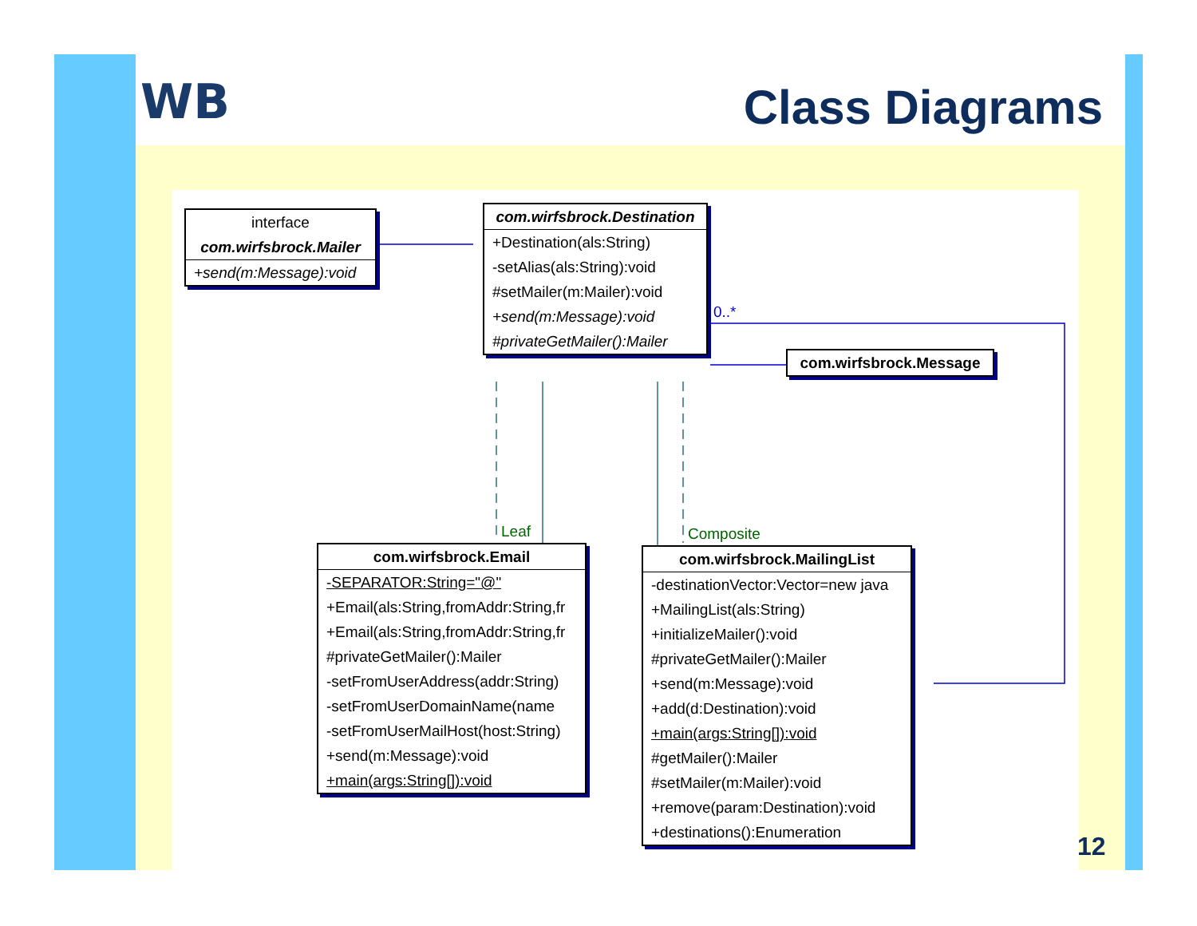WB Class Diagrams
interface
com.wirfsbrock.Mailer
+send(m:Message):void
com.wirfsbrock.Destination
+Destination(als:String)
-setAlias(als:String):void
#setMailer(m:Mailer):void
+send(m:Message):void
#privateGetMailer():Mailer
com.wirfsbrock.Message
0..*
Leaf Composite
com.wirfsbrock.Email
-SEPARATOR:String="@"
+Email(als:String,fromAddr:String,fr
+Email(als:String,fromAddr:String,fr
#privateGetMailer():Mailer
-setFromUserAddress(addr:String)
-setFromUserDomainName(name
-setFromUserMailHost(host:String)
+send(m:Message):void
+main(args:String[]):void
com.wirfsbrock.MailingList
-destinationVector:Vector=new java
+MailingList(als:String)
+initializeMailer():void
#privateGetMailer():Mailer
+send(m:Message):void
+add(d:Destination):void
+main(args:String[]):void
#getMailer():Mailer
#setMailer(m:Mailer):void
+remove(param:Destination):void
+destinations():Enumeration
12